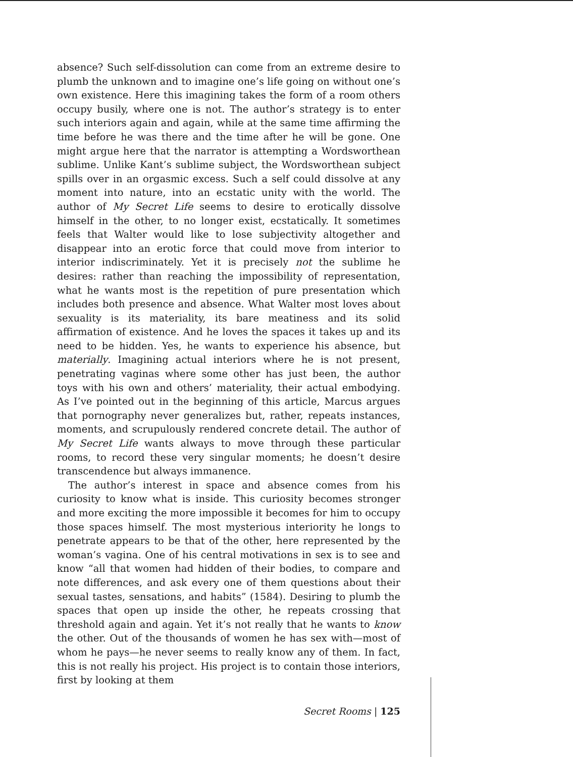absence? Such self-dissolution can come from an extreme desire to plumb the unknown and to imagine one’s life going on without one’s own existence. Here this imagining takes the form of a room others occupy busily, where one is not. The author’s strategy is to enter such interiors again and again, while at the same time affirming the time before he was there and the time after he will be gone. One might argue here that the narrator is attempting a Wordsworthean sublime. Unlike Kant’s sublime subject, the Wordsworthean subject spills over in an orgasmic excess. Such a self could dissolve at any moment into nature, into an ecstatic unity with the world. The author of My Secret Life seems to desire to erotically dissolve himself in the other, to no longer exist, ecstatically. It sometimes feels that Walter would like to lose subjectivity altogether and disappear into an erotic force that could move from interior to interior indiscriminately. Yet it is precisely not the sublime he desires: rather than reaching the impossibility of representation, what he wants most is the repetition of pure presentation which includes both presence and absence. What Walter most loves about sexuality is its materiality, its bare meatiness and its solid affirmation of existence. And he loves the spaces it takes up and its need to be hidden. Yes, he wants to experience his absence, but materially. Imagining actual interiors where he is not present, penetrating vaginas where some other has just been, the author toys with his own and others’ materiality, their actual embodying. As I’ve pointed out in the beginning of this article, Marcus argues that pornography never generalizes but, rather, repeats instances, moments, and scrupulously rendered concrete detail. The author of My Secret Life wants always to move through these particular rooms, to record these very singular moments; he doesn’t desire transcendence but always immanence.
The author’s interest in space and absence comes from his curiosity to know what is inside. This curiosity becomes stronger and more exciting the more impossible it becomes for him to occupy those spaces himself. The most mysterious interiority he longs to penetrate appears to be that of the other, here represented by the woman’s vagina. One of his central motivations in sex is to see and know “all that women had hidden of their bodies, to compare and note differences, and ask every one of them questions about their sexual tastes, sensations, and habits” (1584). Desiring to plumb the spaces that open up inside the other, he repeats crossing that threshold again and again. Yet it’s not really that he wants to know the other. Out of the thousands of women he has sex with—most of whom he pays—he never seems to really know any of them. In fact, this is not really his project. His project is to contain those interiors, first by looking at them
Secret Rooms | 125